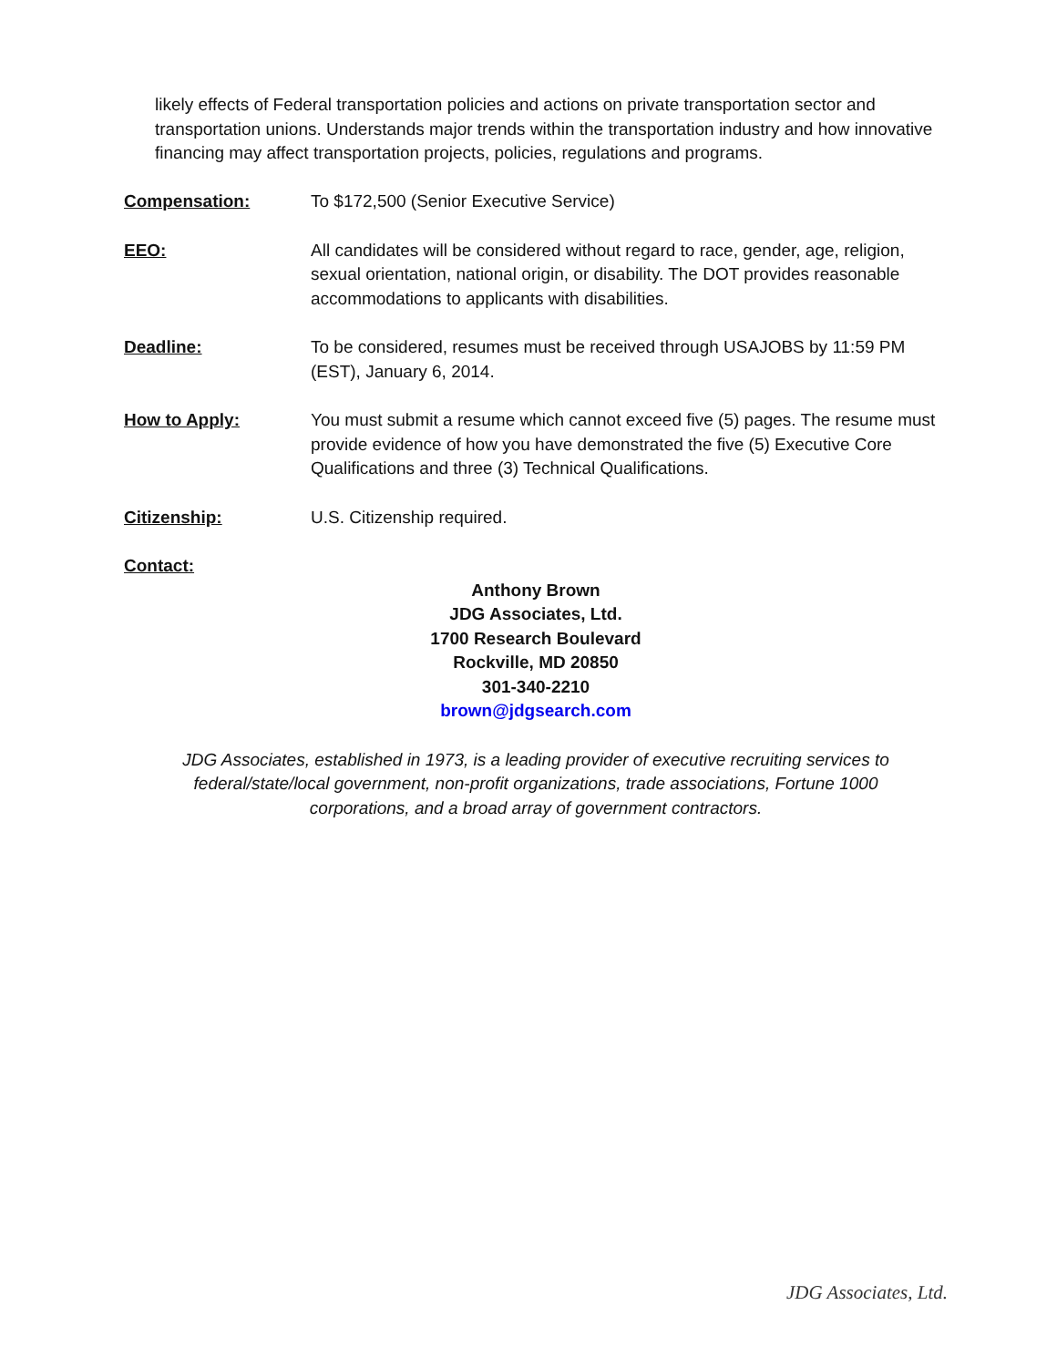likely effects of Federal transportation policies and actions on private transportation sector and transportation unions. Understands major trends within the transportation industry and how innovative financing may affect transportation projects, policies, regulations and programs.
Compensation: To $172,500 (Senior Executive Service)
EEO: All candidates will be considered without regard to race, gender, age, religion, sexual orientation, national origin, or disability. The DOT provides reasonable accommodations to applicants with disabilities.
Deadline: To be considered, resumes must be received through USAJOBS by 11:59 PM (EST), January 6, 2014.
How to Apply: You must submit a resume which cannot exceed five (5) pages. The resume must provide evidence of how you have demonstrated the five (5) Executive Core Qualifications and three (3) Technical Qualifications.
Citizenship: U.S. Citizenship required.
Contact:
Anthony Brown
JDG Associates, Ltd.
1700 Research Boulevard
Rockville, MD 20850
301-340-2210
brown@jdgsearch.com
JDG Associates, established in 1973, is a leading provider of executive recruiting services to
federal/state/local government, non-profit organizations, trade associations, Fortune 1000
corporations, and a broad array of government contractors.
JDG Associates, Ltd.